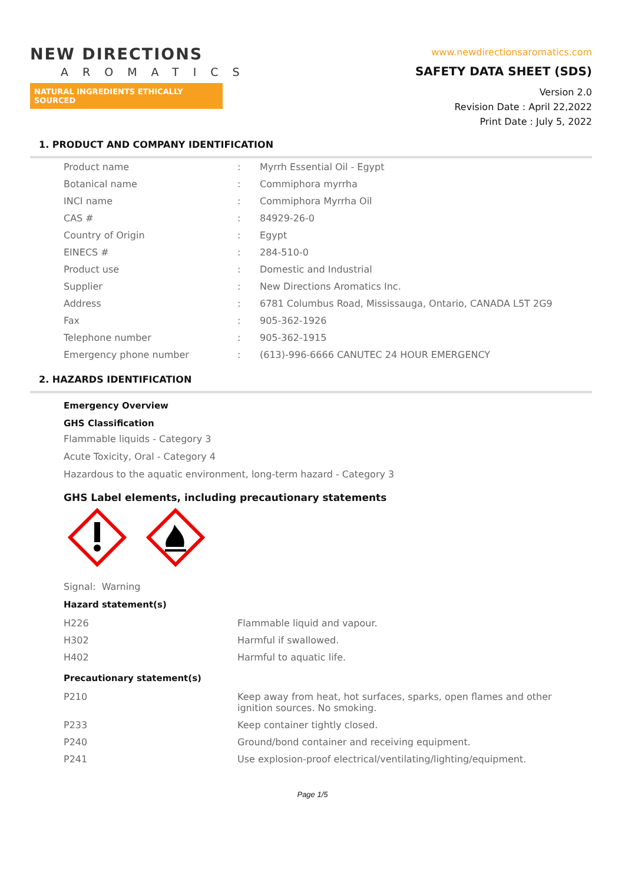NEW DIRECTIONS
AROMATICS
NATURAL INGREDIENTS ETHICALLY SOURCED
www.newdirectionsaromatics.com
SAFETY DATA SHEET (SDS)
Version 2.0
Revision Date : April 22,2022
Print Date : July 5, 2022
1. PRODUCT AND COMPANY IDENTIFICATION
| Product name | : | Myrrh Essential Oil - Egypt |
| Botanical name | : | Commiphora myrrha |
| INCI name | : | Commiphora Myrrha Oil |
| CAS # | : | 84929-26-0 |
| Country of Origin | : | Egypt |
| EINECS # | : | 284-510-0 |
| Product use | : | Domestic and Industrial |
| Supplier | : | New Directions Aromatics Inc. |
| Address | : | 6781 Columbus Road, Mississauga, Ontario, CANADA L5T 2G9 |
| Fax | : | 905-362-1926 |
| Telephone number | : | 905-362-1915 |
| Emergency phone number | : | (613)-996-6666 CANUTEC 24 HOUR EMERGENCY |
2. HAZARDS IDENTIFICATION
Emergency Overview
GHS Classification
Flammable liquids - Category 3
Acute Toxicity, Oral - Category 4
Hazardous to the aquatic environment, long-term hazard - Category 3
GHS Label elements, including precautionary statements
Signal: Warning
Hazard statement(s)
| H226 | Flammable liquid and vapour. |
| H302 | Harmful if swallowed. |
| H402 | Harmful to aquatic life. |
Precautionary statement(s)
| P210 | Keep away from heat, hot surfaces, sparks, open flames and other ignition sources. No smoking. |
| P233 | Keep container tightly closed. |
| P240 | Ground/bond container and receiving equipment. |
| P241 | Use explosion-proof electrical/ventilating/lighting/equipment. |
Page 1/5